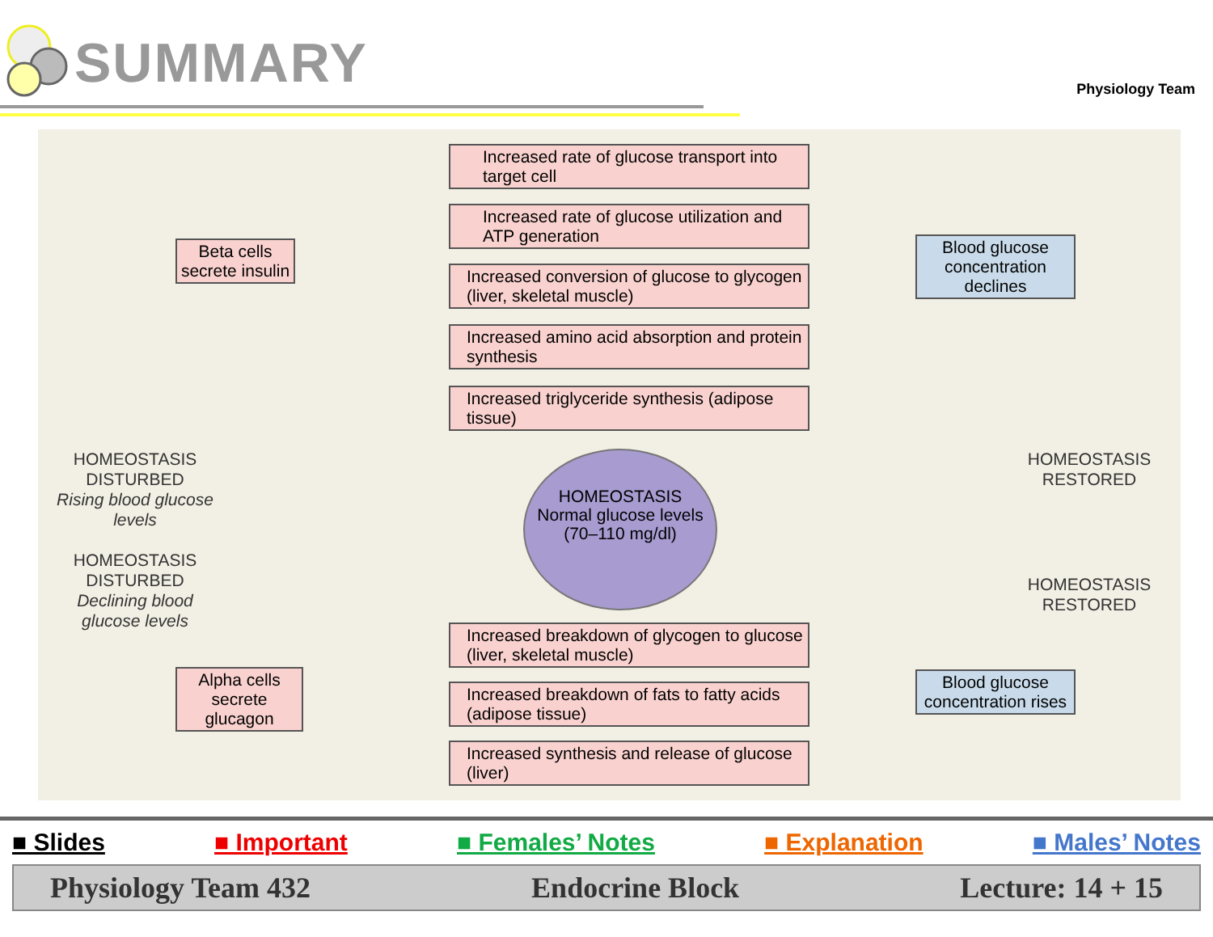SUMMARY Physiology Team
Beta cells secrete insulin
Increased rate of glucose transport into target cell
Increased rate of glucose utilization and ATP generation
Increased conversion of glucose to glycogen (liver, skeletal muscle)
Increased amino acid absorption and protein synthesis
Increased triglyceride synthesis (adipose tissue)
Blood glucose concentration declines
HOMEOSTASIS DISTURBED
Rising blood glucose levels
HOMEOSTASIS DISTURBED
Declining blood glucose levels
HOMEOSTASIS RESTORED
HOMEOSTASIS RESTORED
HOMEOSTASIS
Normal glucose levels
(70–110 mg/dl)
Alpha cells secrete glucagon
Increased breakdown of glycogen to glucose (liver, skeletal muscle)
Increased breakdown of fats to fatty acids (adipose tissue)
Increased synthesis and release of glucose (liver)
Blood glucose concentration rises
■ Slides ■ Important ■ Females’ Notes ■ Explanation ■ Males’ Notes
Physiology Team 432 Endocrine Block Lecture: 14 + 15